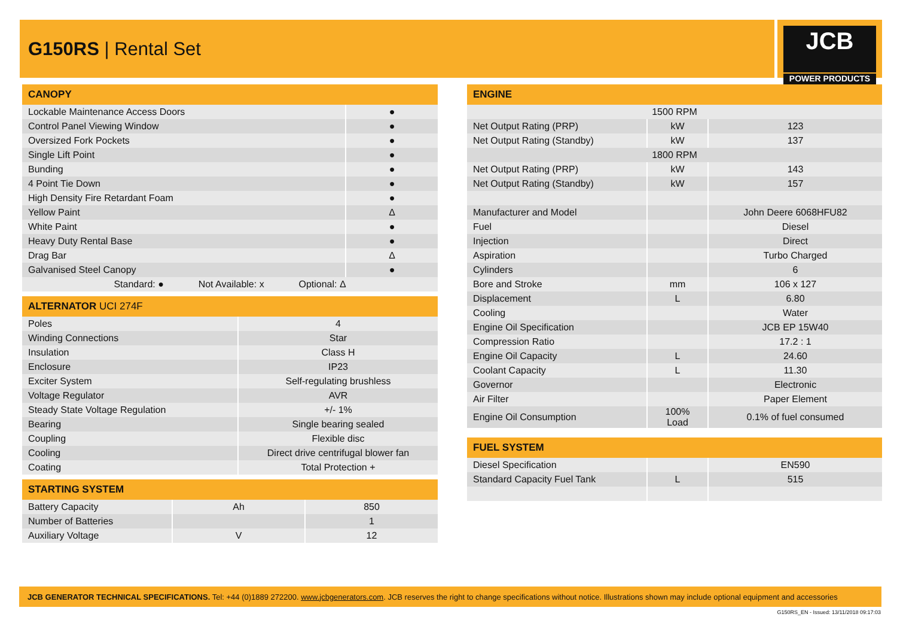G150RS | Rental Set
JCB
POWER PRODUCTS
| CANOPY | |
| --- | --- |
| Lockable Maintenance Access Doors | ● |
| Control Panel Viewing Window | ● |
| Oversized Fork Pockets | ● |
| Single Lift Point | ● |
| Bunding | ● |
| 4 Point Tie Down | ● |
| High Density Fire Retardant Foam | ● |
| Yellow Paint | Δ |
| White Paint | ● |
| Heavy Duty Rental Base | ● |
| Drag Bar | Δ |
| Galvanised Steel Canopy | ● |
| Standard: ● Not Available: x Optional: Δ | |
| ALTERNATOR UCI 274F | |
| --- | --- |
| Poles | 4 |
| Winding Connections | Star |
| Insulation | Class H |
| Enclosure | IP23 |
| Exciter System | Self-regulating brushless |
| Voltage Regulator | AVR |
| Steady State Voltage Regulation | +/- 1% |
| Bearing | Single bearing sealed |
| Coupling | Flexible disc |
| Cooling | Direct drive centrifugal blower fan |
| Coating | Total Protection + |
| STARTING SYSTEM | | |
| --- | --- | --- |
| Battery Capacity | Ah | 850 |
| Number of Batteries | | 1 |
| Auxiliary Voltage | V | 12 |
| ENGINE | | |
| --- | --- | --- |
| 1500 RPM | | |
| Net Output Rating (PRP) | kW | 123 |
| Net Output Rating (Standby) | kW | 137 |
| 1800 RPM | | |
| Net Output Rating (PRP) | kW | 143 |
| Net Output Rating (Standby) | kW | 157 |
| Manufacturer and Model | | John Deere 6068HFU82 |
| Fuel | | Diesel |
| Injection | | Direct |
| Aspiration | | Turbo Charged |
| Cylinders | | 6 |
| Bore and Stroke | mm | 106 x 127 |
| Displacement | L | 6.80 |
| Cooling | | Water |
| Engine Oil Specification | | JCB EP 15W40 |
| Compression Ratio | | 17.2 : 1 |
| Engine Oil Capacity | L | 24.60 |
| Coolant Capacity | L | 11.30 |
| Governor | | Electronic |
| Air Filter | | Paper Element |
| Engine Oil Consumption | 100% Load | 0.1% of fuel consumed |
| FUEL SYSTEM | | |
| --- | --- | --- |
| Diesel Specification | | EN590 |
| Standard Capacity Fuel Tank | L | 515 |
JCB GENERATOR TECHNICAL SPECIFICATIONS. Tel: +44 (0)1889 272200. www.jcbgenerators.com. JCB reserves the right to change specifications without notice. Illustrations shown may include optional equipment and accessories
G150RS_EN - Issued: 13/11/2018 09:17:03